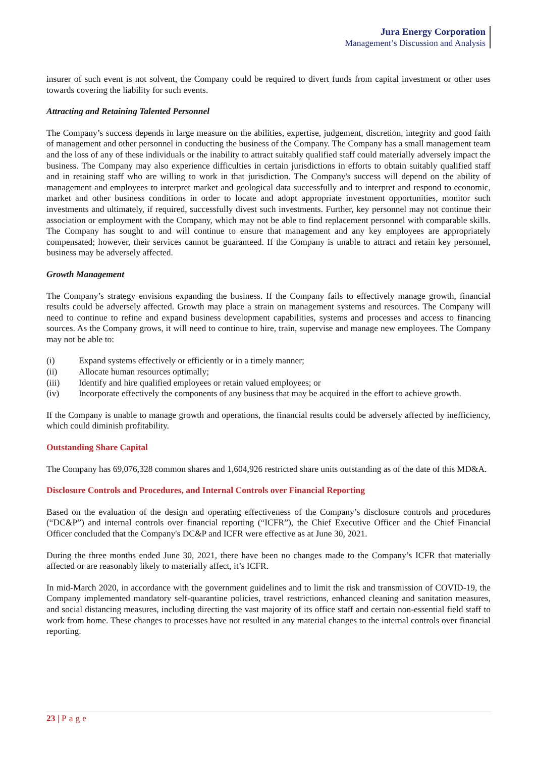Jura Energy Corporation
Management’s Discussion and Analysis
insurer of such event is not solvent, the Company could be required to divert funds from capital investment or other uses towards covering the liability for such events.
Attracting and Retaining Talented Personnel
The Company’s success depends in large measure on the abilities, expertise, judgement, discretion, integrity and good faith of management and other personnel in conducting the business of the Company. The Company has a small management team and the loss of any of these individuals or the inability to attract suitably qualified staff could materially adversely impact the business. The Company may also experience difficulties in certain jurisdictions in efforts to obtain suitably qualified staff and in retaining staff who are willing to work in that jurisdiction. The Company's success will depend on the ability of management and employees to interpret market and geological data successfully and to interpret and respond to economic, market and other business conditions in order to locate and adopt appropriate investment opportunities, monitor such investments and ultimately, if required, successfully divest such investments. Further, key personnel may not continue their association or employment with the Company, which may not be able to find replacement personnel with comparable skills. The Company has sought to and will continue to ensure that management and any key employees are appropriately compensated; however, their services cannot be guaranteed. If the Company is unable to attract and retain key personnel, business may be adversely affected.
Growth Management
The Company’s strategy envisions expanding the business. If the Company fails to effectively manage growth, financial results could be adversely affected. Growth may place a strain on management systems and resources. The Company will need to continue to refine and expand business development capabilities, systems and processes and access to financing sources. As the Company grows, it will need to continue to hire, train, supervise and manage new employees. The Company may not be able to:
(i) Expand systems effectively or efficiently or in a timely manner;
(ii) Allocate human resources optimally;
(iii) Identify and hire qualified employees or retain valued employees; or
(iv) Incorporate effectively the components of any business that may be acquired in the effort to achieve growth.
If the Company is unable to manage growth and operations, the financial results could be adversely affected by inefficiency, which could diminish profitability.
Outstanding Share Capital
The Company has 69,076,328 common shares and 1,604,926 restricted share units outstanding as of the date of this MD&A.
Disclosure Controls and Procedures, and Internal Controls over Financial Reporting
Based on the evaluation of the design and operating effectiveness of the Company’s disclosure controls and procedures (“DC&P”) and internal controls over financial reporting (“ICFR”), the Chief Executive Officer and the Chief Financial Officer concluded that the Company's DC&P and ICFR were effective as at June 30, 2021.
During the three months ended June 30, 2021, there have been no changes made to the Company’s ICFR that materially affected or are reasonably likely to materially affect, it’s ICFR.
In mid-March 2020, in accordance with the government guidelines and to limit the risk and transmission of COVID-19, the Company implemented mandatory self-quarantine policies, travel restrictions, enhanced cleaning and sanitation measures, and social distancing measures, including directing the vast majority of its office staff and certain non-essential field staff to work from home. These changes to processes have not resulted in any material changes to the internal controls over financial reporting.
23 | Page